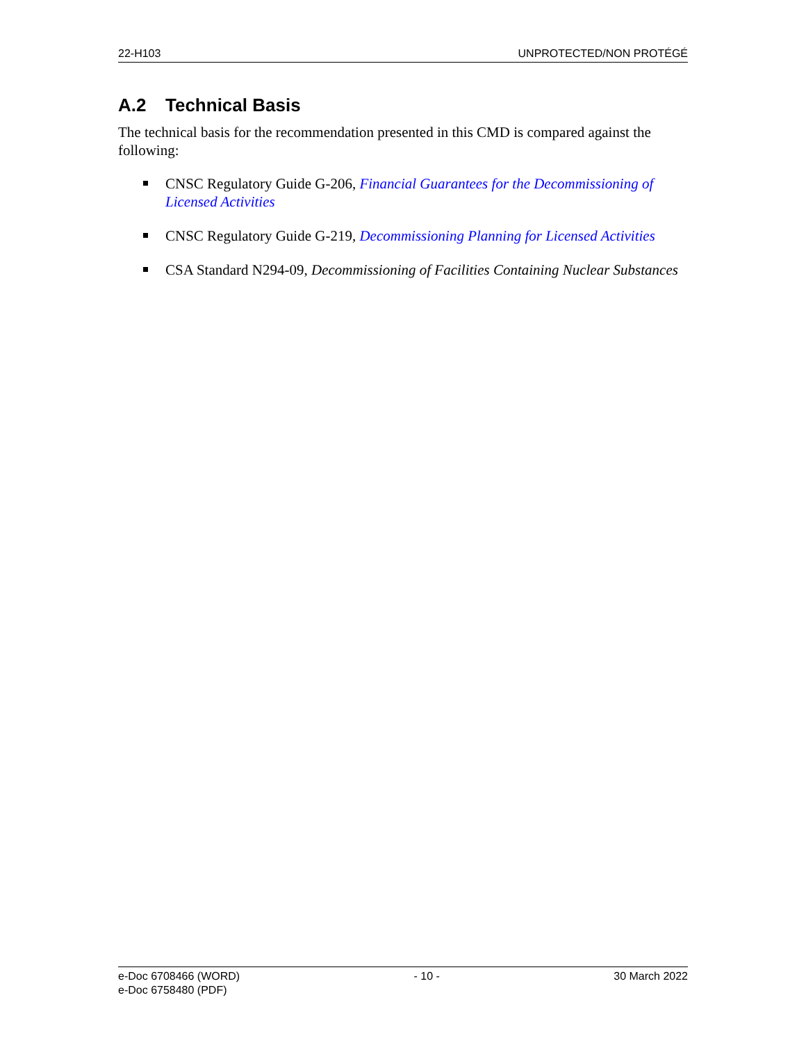22-H103 UNPROTECTED/NON PROTÉGÉ
A.2 Technical Basis
The technical basis for the recommendation presented in this CMD is compared against the following:
CNSC Regulatory Guide G-206, Financial Guarantees for the Decommissioning of Licensed Activities
CNSC Regulatory Guide G-219, Decommissioning Planning for Licensed Activities
CSA Standard N294-09, Decommissioning of Facilities Containing Nuclear Substances
e-Doc 6708466 (WORD)
e-Doc 6758480 (PDF)
- 10 - 30 March 2022